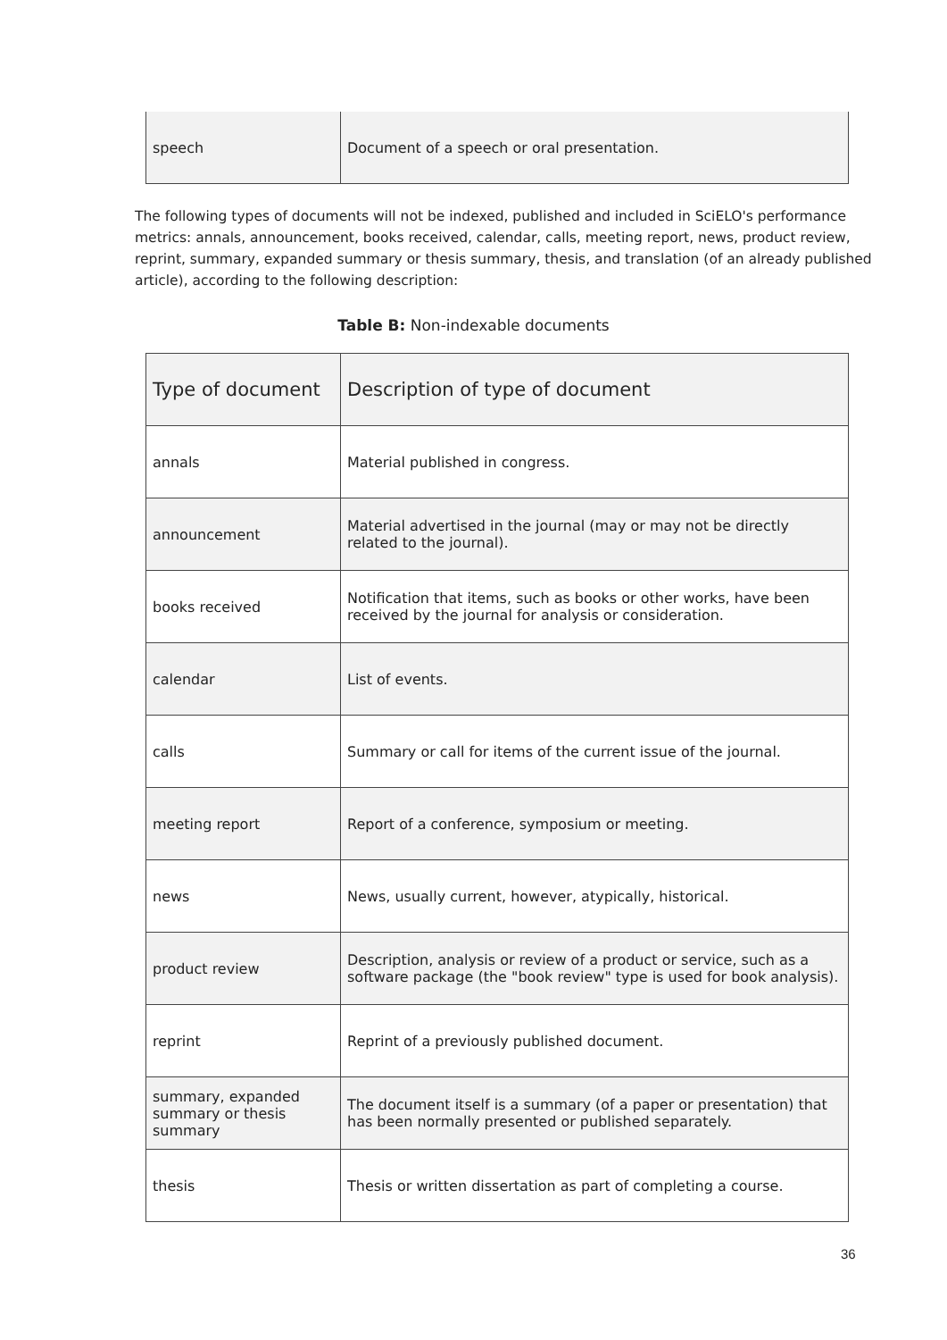| speech | Document of a speech or oral presentation. |
The following types of documents will not be indexed, published and included in SciELO's performance metrics: annals, announcement, books received, calendar, calls, meeting report, news, product review, reprint, summary, expanded summary or thesis summary, thesis, and translation (of an already published article), according to the following description:
Table B: Non-indexable documents
| Type of document | Description of type of document |
| --- | --- |
| annals | Material published in congress. |
| announcement | Material advertised in the journal (may or may not be directly related to the journal). |
| books received | Notification that items, such as books or other works, have been received by the journal for analysis or consideration. |
| calendar | List of events. |
| calls | Summary or call for items of the current issue of the journal. |
| meeting report | Report of a conference, symposium or meeting. |
| news | News, usually current, however, atypically, historical. |
| product review | Description, analysis or review of a product or service, such as a software package (the "book review" type is used for book analysis). |
| reprint | Reprint of a previously published document. |
| summary, expanded summary or thesis summary | The document itself is a summary (of a paper or presentation) that has been normally presented or published separately. |
| thesis | Thesis or written dissertation as part of completing a course. |
36